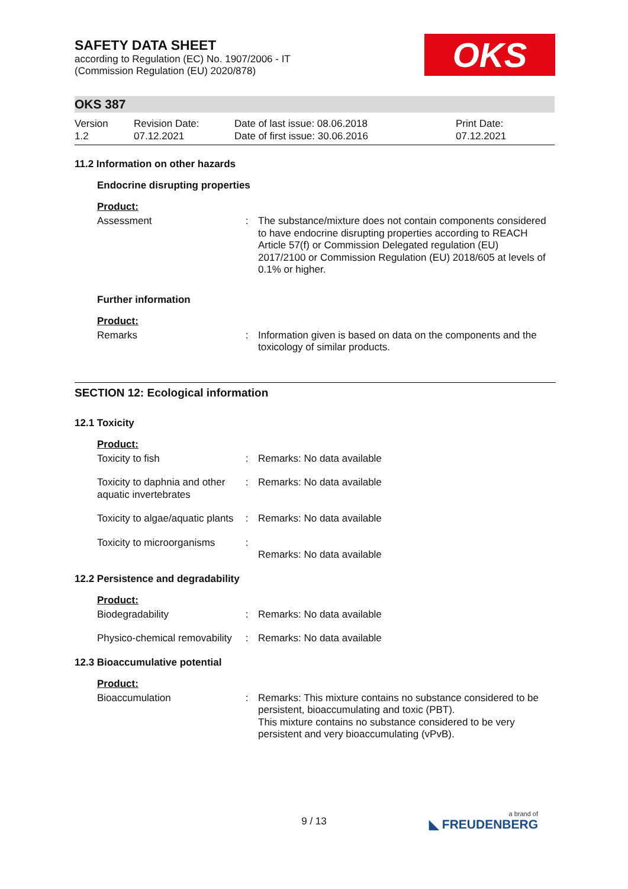OKS
SAFETY DATA SHEET
according to Regulation (EC) No. 1907/2006 - IT
(Commission Regulation (EU) 2020/878)
OKS 387
Version
1.2
Revision Date:
07.12.2021
Date of last issue: 08.06.2018
Date of first issue: 30.06.2016
Print Date:
07.12.2021
11.2 Information on other hazards
Endocrine disrupting properties
Product:
| Assessment | : | The substance/mixture does not contain components considered to have endocrine disrupting properties according to REACH Article 57(f) or Commission Delegated regulation (EU) 2017/2100 or Commission Regulation (EU) 2018/605 at levels of 0.1% or higher. |
Further information
Product:
| Remarks | : | Information given is based on data on the components and the toxicology of similar products. |
SECTION 12: Ecological information
12.1 Toxicity
Product:
| Toxicity to fish | : | Remarks: No data available |
| Toxicity to daphnia and other aquatic invertebrates | : | Remarks: No data available |
| Toxicity to algae/aquatic plants | : | Remarks: No data available |
| Toxicity to microorganisms | : | Remarks: No data available |
12.2 Persistence and degradability
Product:
| Biodegradability | : | Remarks: No data available |
| Physico-chemical removability | : | Remarks: No data available |
12.3 Bioaccumulative potential
Product:
| Bioaccumulation | : | Remarks: This mixture contains no substance considered to be persistent, bioaccumulating and toxic (PBT). This mixture contains no substance considered to be very persistent and very bioaccumulating (vPvB). |
9 / 13 a brand of
◣ FREUDENBERG